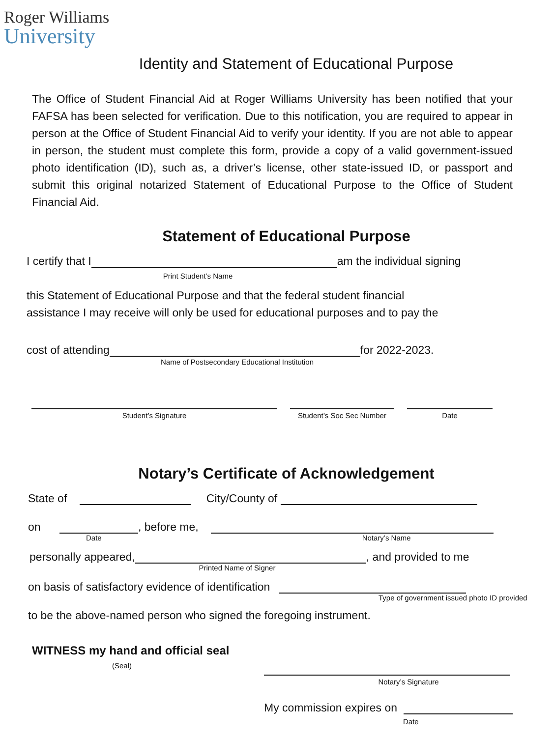Roger Williams
University
Identity and Statement of Educational Purpose
The Office of Student Financial Aid at Roger Williams University has been notified that your FAFSA has been selected for verification. Due to this notification, you are required to appear in person at the Office of Student Financial Aid to verify your identity. If you are not able to appear in person, the student must complete this form, provide a copy of a valid government-issued photo identification (ID), such as, a driver’s license, other state-issued ID, or passport and submit this original notarized Statement of Educational Purpose to the Office of Student Financial Aid.
Statement of Educational Purpose
I certify that I am the individual signing
Print Student’s Name
this Statement of Educational Purpose and that the federal student financial
assistance I may receive will only be used for educational purposes and to pay the
cost of attending for 2022-2023.
Name of Postsecondary Educational Institution
Student’s Signature Student’s Soc Sec Number Date
Notary’s Certificate of Acknowledgement
State of City/County of
on , before me,
Date Notary’s Name
personally appeared, , and provided to me
Printed Name of Signer
on basis of satisfactory evidence of identification
Type of government issued photo ID provided
to be the above-named person who signed the foregoing instrument.
WITNESS my hand and official seal
(Seal)
Notary’s Signature
My commission expires on
Date